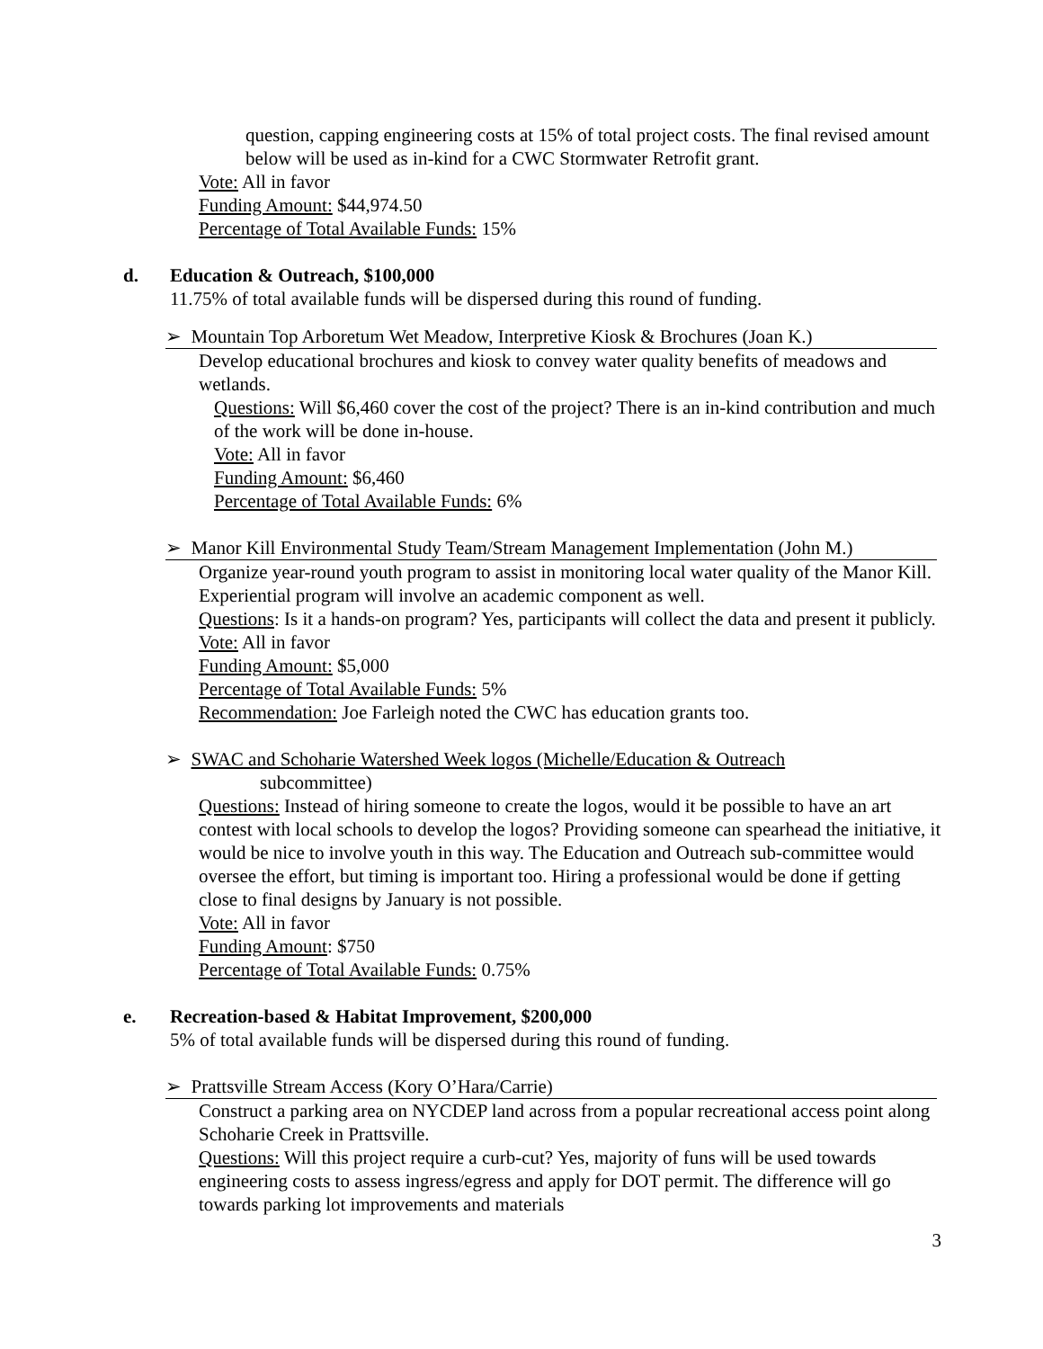question, capping engineering costs at 15% of total project costs. The final revised amount below will be used as in-kind for a CWC Stormwater Retrofit grant.
Vote: All in favor
Funding Amount: $44,974.50
Percentage of Total Available Funds: 15%
d. Education & Outreach, $100,000
11.75% of total available funds will be dispersed during this round of funding.
➢ Mountain Top Arboretum Wet Meadow, Interpretive Kiosk & Brochures (Joan K.)
Develop educational brochures and kiosk to convey water quality benefits of meadows and wetlands.
Questions: Will $6,460 cover the cost of the project? There is an in-kind contribution and much of the work will be done in-house.
Vote: All in favor
Funding Amount: $6,460
Percentage of Total Available Funds: 6%
➢ Manor Kill Environmental Study Team/Stream Management Implementation (John M.)
Organize year-round youth program to assist in monitoring local water quality of the Manor Kill. Experiential program will involve an academic component as well.
Questions: Is it a hands-on program? Yes, participants will collect the data and present it publicly.
Vote: All in favor
Funding Amount: $5,000
Percentage of Total Available Funds: 5%
Recommendation: Joe Farleigh noted the CWC has education grants too.
➢ SWAC and Schoharie Watershed Week logos (Michelle/Education & Outreach
subcommittee)
Questions: Instead of hiring someone to create the logos, would it be possible to have an art contest with local schools to develop the logos? Providing someone can spearhead the initiative, it would be nice to involve youth in this way. The Education and Outreach sub-committee would oversee the effort, but timing is important too. Hiring a professional would be done if getting close to final designs by January is not possible.
Vote: All in favor
Funding Amount: $750
Percentage of Total Available Funds: 0.75%
e. Recreation-based & Habitat Improvement, $200,000
5% of total available funds will be dispersed during this round of funding.
➢ Prattsville Stream Access (Kory O’Hara/Carrie)
Construct a parking area on NYCDEP land across from a popular recreational access point along Schoharie Creek in Prattsville.
Questions: Will this project require a curb-cut? Yes, majority of funs will be used towards engineering costs to assess ingress/egress and apply for DOT permit. The difference will go towards parking lot improvements and materials
3